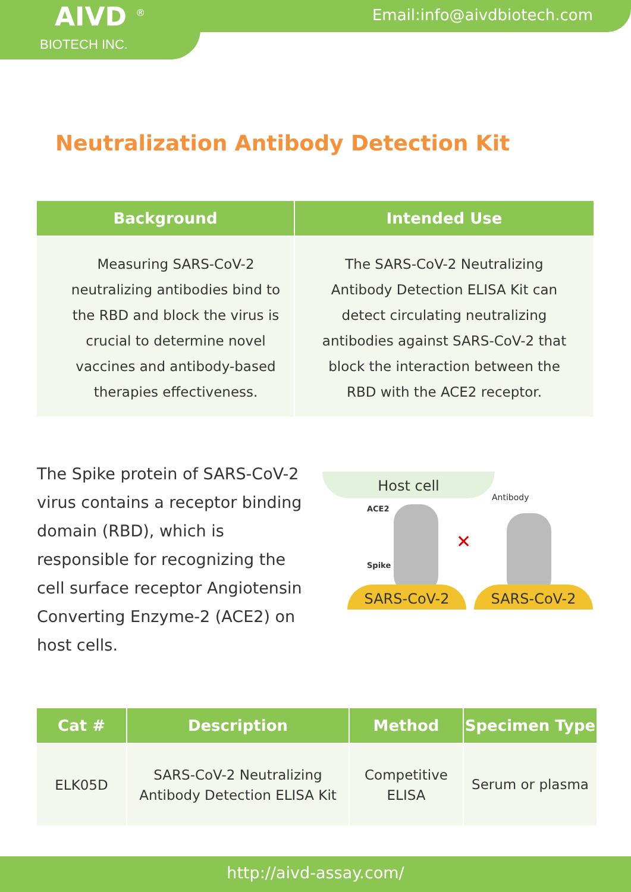AIVD <sup>®</sup>
BIOTECH INC.
Email:info@aivdbiotech.com
Neutralization Antibody Detection Kit
| Background | Intended Use |
| --- | --- |
| Measuring SARS-CoV-2 neutralizing antibodies bind to the RBD and block the virus is crucial to determine novel vaccines and antibody-based therapies effectiveness. | The SARS-CoV-2 Neutralizing Antibody Detection ELISA Kit can detect circulating neutralizing antibodies against SARS-CoV-2 that block the interaction between the RBD with the ACE2 receptor. |
The Spike protein of SARS-CoV-2 virus contains a receptor binding domain (RBD), which is responsible for recognizing the cell surface receptor Angiotensin Converting Enzyme-2 (ACE2) on host cells.
Host cell
ACE2
Spike
✕
Antibody
SARS-CoV-2 SARS-CoV-2
| Cat # | Description | Method | Specimen Type |
| --- | --- | --- | --- |
| ELK05D | SARS-CoV-2 Neutralizing Antibody Detection ELISA Kit | Competitive ELISA | Serum or plasma |
http://aivd-assay.com/